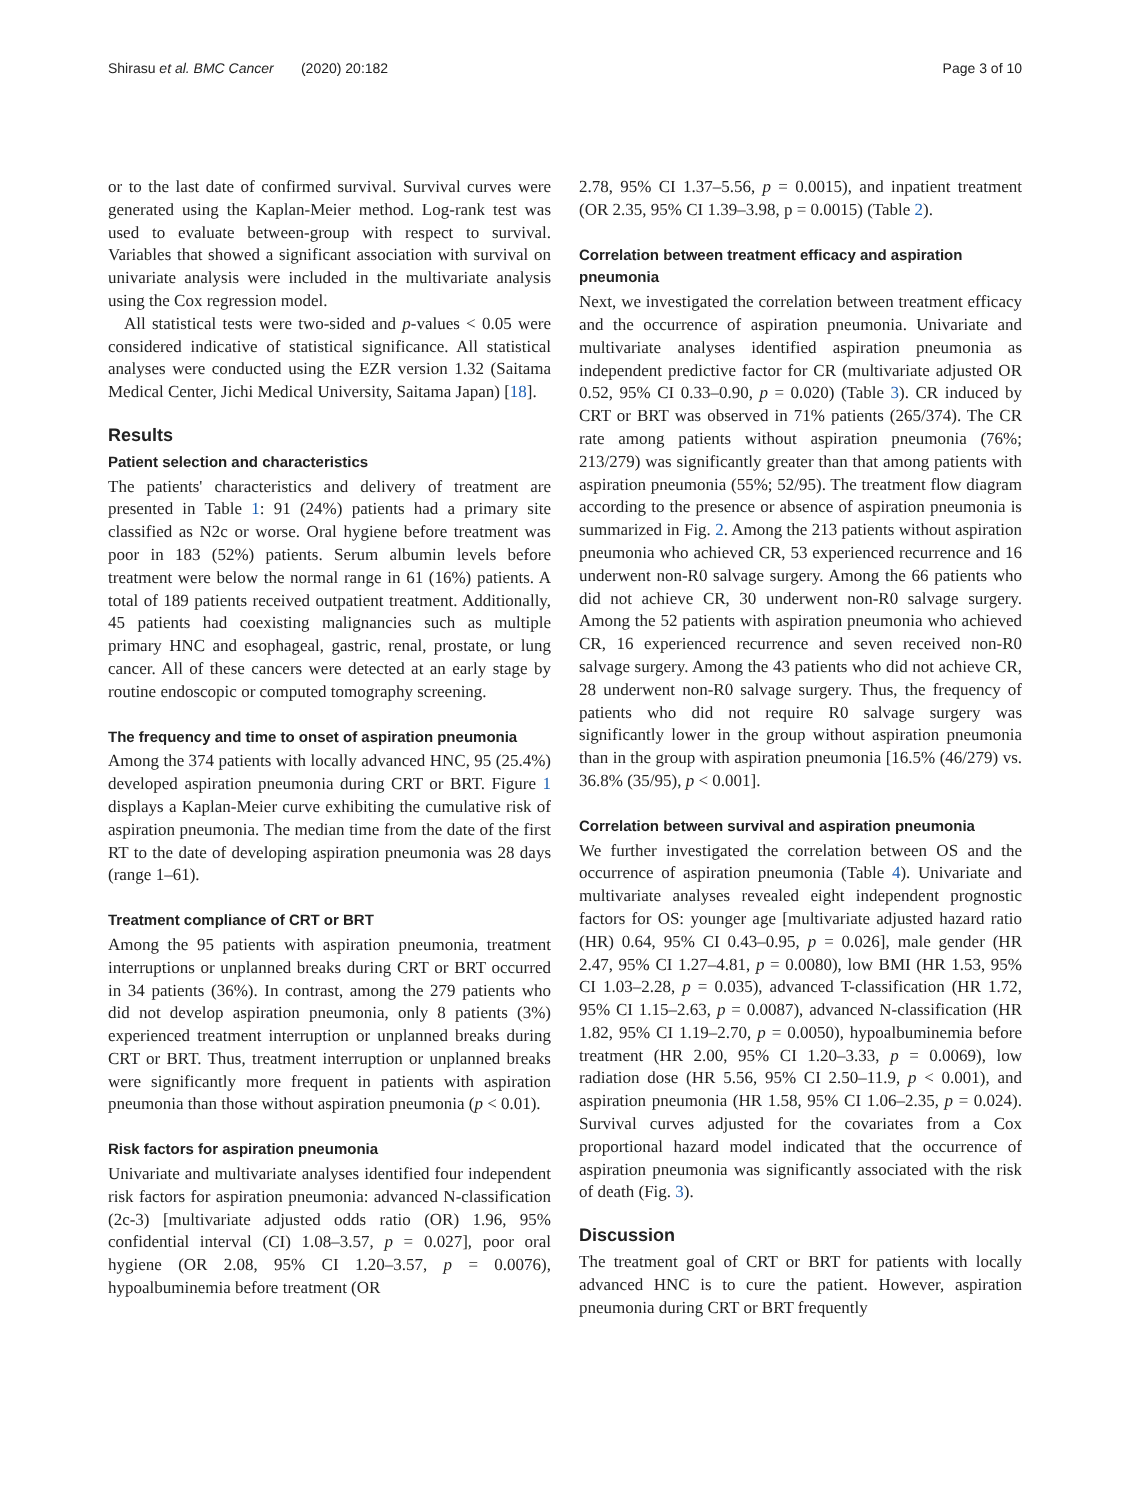Shirasu et al. BMC Cancer (2020) 20:182 Page 3 of 10
or to the last date of confirmed survival. Survival curves were generated using the Kaplan-Meier method. Log-rank test was used to evaluate between-group with respect to survival. Variables that showed a significant association with survival on univariate analysis were included in the multivariate analysis using the Cox regression model.
All statistical tests were two-sided and p-values < 0.05 were considered indicative of statistical significance. All statistical analyses were conducted using the EZR version 1.32 (Saitama Medical Center, Jichi Medical University, Saitama Japan) [18].
Results
Patient selection and characteristics
The patients' characteristics and delivery of treatment are presented in Table 1: 91 (24%) patients had a primary site classified as N2c or worse. Oral hygiene before treatment was poor in 183 (52%) patients. Serum albumin levels before treatment were below the normal range in 61 (16%) patients. A total of 189 patients received outpatient treatment. Additionally, 45 patients had coexisting malignancies such as multiple primary HNC and esophageal, gastric, renal, prostate, or lung cancer. All of these cancers were detected at an early stage by routine endoscopic or computed tomography screening.
The frequency and time to onset of aspiration pneumonia
Among the 374 patients with locally advanced HNC, 95 (25.4%) developed aspiration pneumonia during CRT or BRT. Figure 1 displays a Kaplan-Meier curve exhibiting the cumulative risk of aspiration pneumonia. The median time from the date of the first RT to the date of developing aspiration pneumonia was 28 days (range 1–61).
Treatment compliance of CRT or BRT
Among the 95 patients with aspiration pneumonia, treatment interruptions or unplanned breaks during CRT or BRT occurred in 34 patients (36%). In contrast, among the 279 patients who did not develop aspiration pneumonia, only 8 patients (3%) experienced treatment interruption or unplanned breaks during CRT or BRT. Thus, treatment interruption or unplanned breaks were significantly more frequent in patients with aspiration pneumonia than those without aspiration pneumonia (p < 0.01).
Risk factors for aspiration pneumonia
Univariate and multivariate analyses identified four independent risk factors for aspiration pneumonia: advanced N-classification (2c-3) [multivariate adjusted odds ratio (OR) 1.96, 95% confidential interval (CI) 1.08–3.57, p = 0.027], poor oral hygiene (OR 2.08, 95% CI 1.20–3.57, p = 0.0076), hypoalbuminemia before treatment (OR
2.78, 95% CI 1.37–5.56, p = 0.0015), and inpatient treatment (OR 2.35, 95% CI 1.39–3.98, p = 0.0015) (Table 2).
Correlation between treatment efficacy and aspiration pneumonia
Next, we investigated the correlation between treatment efficacy and the occurrence of aspiration pneumonia. Univariate and multivariate analyses identified aspiration pneumonia as independent predictive factor for CR (multivariate adjusted OR 0.52, 95% CI 0.33–0.90, p = 0.020) (Table 3). CR induced by CRT or BRT was observed in 71% patients (265/374). The CR rate among patients without aspiration pneumonia (76%; 213/279) was significantly greater than that among patients with aspiration pneumonia (55%; 52/95). The treatment flow diagram according to the presence or absence of aspiration pneumonia is summarized in Fig. 2. Among the 213 patients without aspiration pneumonia who achieved CR, 53 experienced recurrence and 16 underwent non-R0 salvage surgery. Among the 66 patients who did not achieve CR, 30 underwent non-R0 salvage surgery. Among the 52 patients with aspiration pneumonia who achieved CR, 16 experienced recurrence and seven received non-R0 salvage surgery. Among the 43 patients who did not achieve CR, 28 underwent non-R0 salvage surgery. Thus, the frequency of patients who did not require R0 salvage surgery was significantly lower in the group without aspiration pneumonia than in the group with aspiration pneumonia [16.5% (46/279) vs. 36.8% (35/95), p < 0.001].
Correlation between survival and aspiration pneumonia
We further investigated the correlation between OS and the occurrence of aspiration pneumonia (Table 4). Univariate and multivariate analyses revealed eight independent prognostic factors for OS: younger age [multivariate adjusted hazard ratio (HR) 0.64, 95% CI 0.43–0.95, p = 0.026], male gender (HR 2.47, 95% CI 1.27–4.81, p = 0.0080), low BMI (HR 1.53, 95% CI 1.03–2.28, p = 0.035), advanced T-classification (HR 1.72, 95% CI 1.15–2.63, p = 0.0087), advanced N-classification (HR 1.82, 95% CI 1.19–2.70, p = 0.0050), hypoalbuminemia before treatment (HR 2.00, 95% CI 1.20–3.33, p = 0.0069), low radiation dose (HR 5.56, 95% CI 2.50–11.9, p < 0.001), and aspiration pneumonia (HR 1.58, 95% CI 1.06–2.35, p = 0.024). Survival curves adjusted for the covariates from a Cox proportional hazard model indicated that the occurrence of aspiration pneumonia was significantly associated with the risk of death (Fig. 3).
Discussion
The treatment goal of CRT or BRT for patients with locally advanced HNC is to cure the patient. However, aspiration pneumonia during CRT or BRT frequently